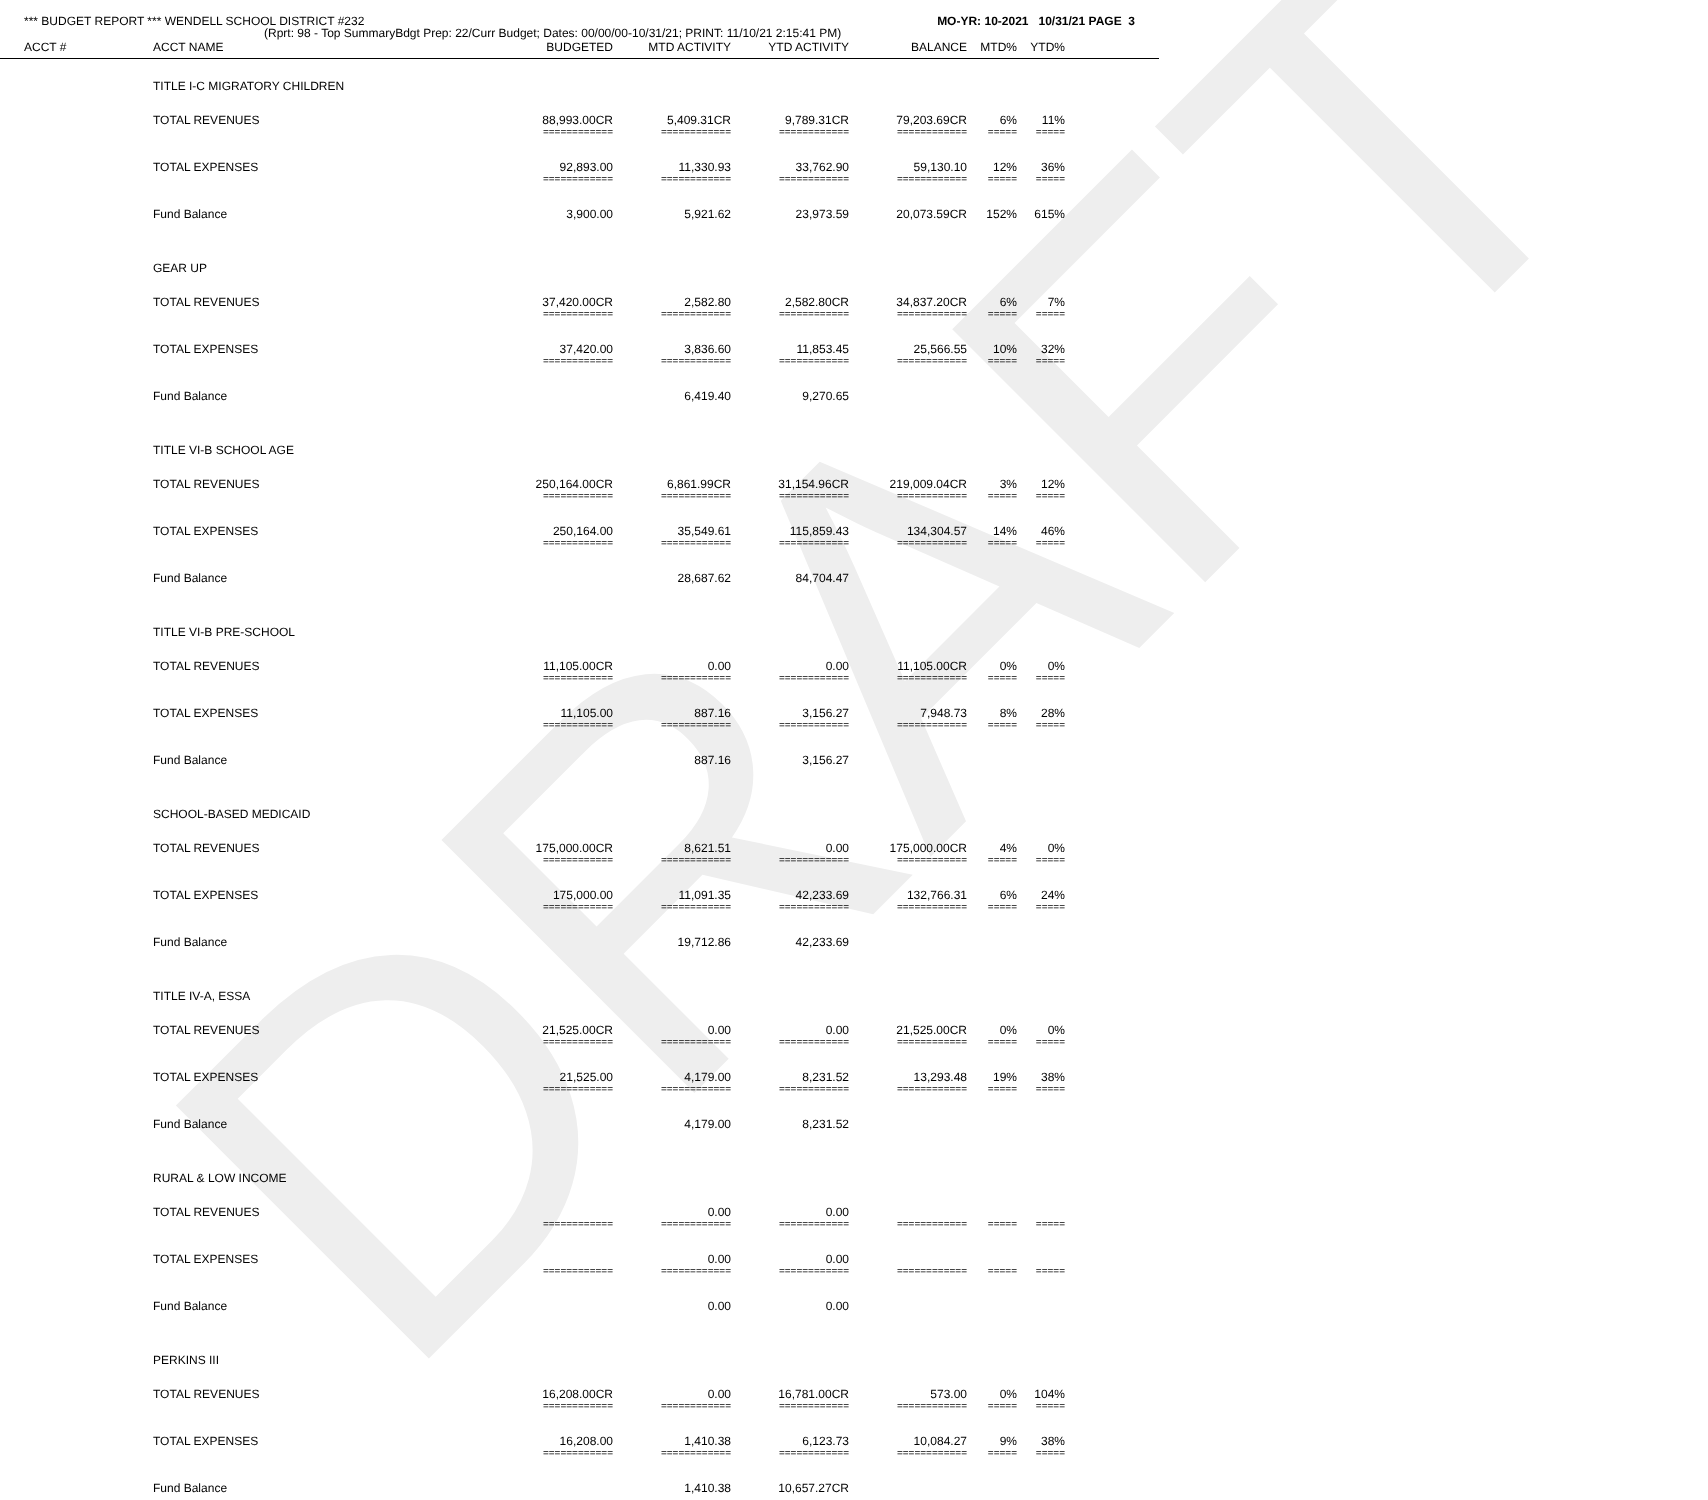DRAFT
*** BUDGET REPORT *** WENDELL SCHOOL DISTRICT #232 MO-YR: 10-2021 10/31/21 PAGE 3
(Rprt: 98 - Top SummaryBdgt Prep: 22/Curr Budget; Dates: 00/00/00-10/31/21; PRINT: 11/10/21 2:15:41 PM)
| ACCT # | ACCT NAME | BUDGETED | MTD ACTIVITY | YTD ACTIVITY | BALANCE | MTD% | YTD% | |
| --- | --- | --- | --- | --- | --- | --- | --- | --- |
| | TITLE I-C MIGRATORY CHILDREN | | | | | | | |
| | TOTAL REVENUES | 88,993.00CR | 5,409.31CR | 9,789.31CR | 79,203.69CR | 6% | 11% | |
| | | ============ | ============ | ============ | ============ | ===== | ===== | |
| | TOTAL EXPENSES | 92,893.00 | 11,330.93 | 33,762.90 | 59,130.10 | 12% | 36% | |
| | | ============ | ============ | ============ | ============ | ===== | ===== | |
| | Fund Balance | 3,900.00 | 5,921.62 | 23,973.59 | 20,073.59CR | 152% | 615% | |
| | GEAR UP | | | | | | | |
| | TOTAL REVENUES | 37,420.00CR | 2,582.80 | 2,582.80CR | 34,837.20CR | 6% | 7% | |
| | | ============ | ============ | ============ | ============ | ===== | ===== | |
| | TOTAL EXPENSES | 37,420.00 | 3,836.60 | 11,853.45 | 25,566.55 | 10% | 32% | |
| | | ============ | ============ | ============ | ============ | ===== | ===== | |
| | Fund Balance | | 6,419.40 | 9,270.65 | | | | |
| | TITLE VI-B SCHOOL AGE | | | | | | | |
| | TOTAL REVENUES | 250,164.00CR | 6,861.99CR | 31,154.96CR | 219,009.04CR | 3% | 12% | |
| | | ============ | ============ | ============ | ============ | ===== | ===== | |
| | TOTAL EXPENSES | 250,164.00 | 35,549.61 | 115,859.43 | 134,304.57 | 14% | 46% | |
| | | ============ | ============ | ============ | ============ | ===== | ===== | |
| | Fund Balance | | 28,687.62 | 84,704.47 | | | | |
| | TITLE VI-B PRE-SCHOOL | | | | | | | |
| | TOTAL REVENUES | 11,105.00CR | 0.00 | 0.00 | 11,105.00CR | 0% | 0% | |
| | | ============ | ============ | ============ | ============ | ===== | ===== | |
| | TOTAL EXPENSES | 11,105.00 | 887.16 | 3,156.27 | 7,948.73 | 8% | 28% | |
| | | ============ | ============ | ============ | ============ | ===== | ===== | |
| | Fund Balance | | 887.16 | 3,156.27 | | | | |
| | SCHOOL-BASED MEDICAID | | | | | | | |
| | TOTAL REVENUES | 175,000.00CR | 8,621.51 | 0.00 | 175,000.00CR | 4% | 0% | |
| | | ============ | ============ | ============ | ============ | ===== | ===== | |
| | TOTAL EXPENSES | 175,000.00 | 11,091.35 | 42,233.69 | 132,766.31 | 6% | 24% | |
| | | ============ | ============ | ============ | ============ | ===== | ===== | |
| | Fund Balance | | 19,712.86 | 42,233.69 | | | | |
| | TITLE IV-A, ESSA | | | | | | | |
| | TOTAL REVENUES | 21,525.00CR | 0.00 | 0.00 | 21,525.00CR | 0% | 0% | |
| | | ============ | ============ | ============ | ============ | ===== | ===== | |
| | TOTAL EXPENSES | 21,525.00 | 4,179.00 | 8,231.52 | 13,293.48 | 19% | 38% | |
| | | ============ | ============ | ============ | ============ | ===== | ===== | |
| | Fund Balance | | 4,179.00 | 8,231.52 | | | | |
| | RURAL & LOW INCOME | | | | | | | |
| | TOTAL REVENUES | | 0.00 | 0.00 | | | | |
| | | ============ | ============ | ============ | ============ | ===== | ===== | |
| | TOTAL EXPENSES | | 0.00 | 0.00 | | | | |
| | | ============ | ============ | ============ | ============ | ===== | ===== | |
| | Fund Balance | | 0.00 | 0.00 | | | | |
| | PERKINS III | | | | | | | |
| | TOTAL REVENUES | 16,208.00CR | 0.00 | 16,781.00CR | 573.00 | 0% | 104% | |
| | | ============ | ============ | ============ | ============ | ===== | ===== | |
| | TOTAL EXPENSES | 16,208.00 | 1,410.38 | 6,123.73 | 10,084.27 | 9% | 38% | |
| | | ============ | ============ | ============ | ============ | ===== | ===== | |
| | Fund Balance | | 1,410.38 | 10,657.27CR | | | | |